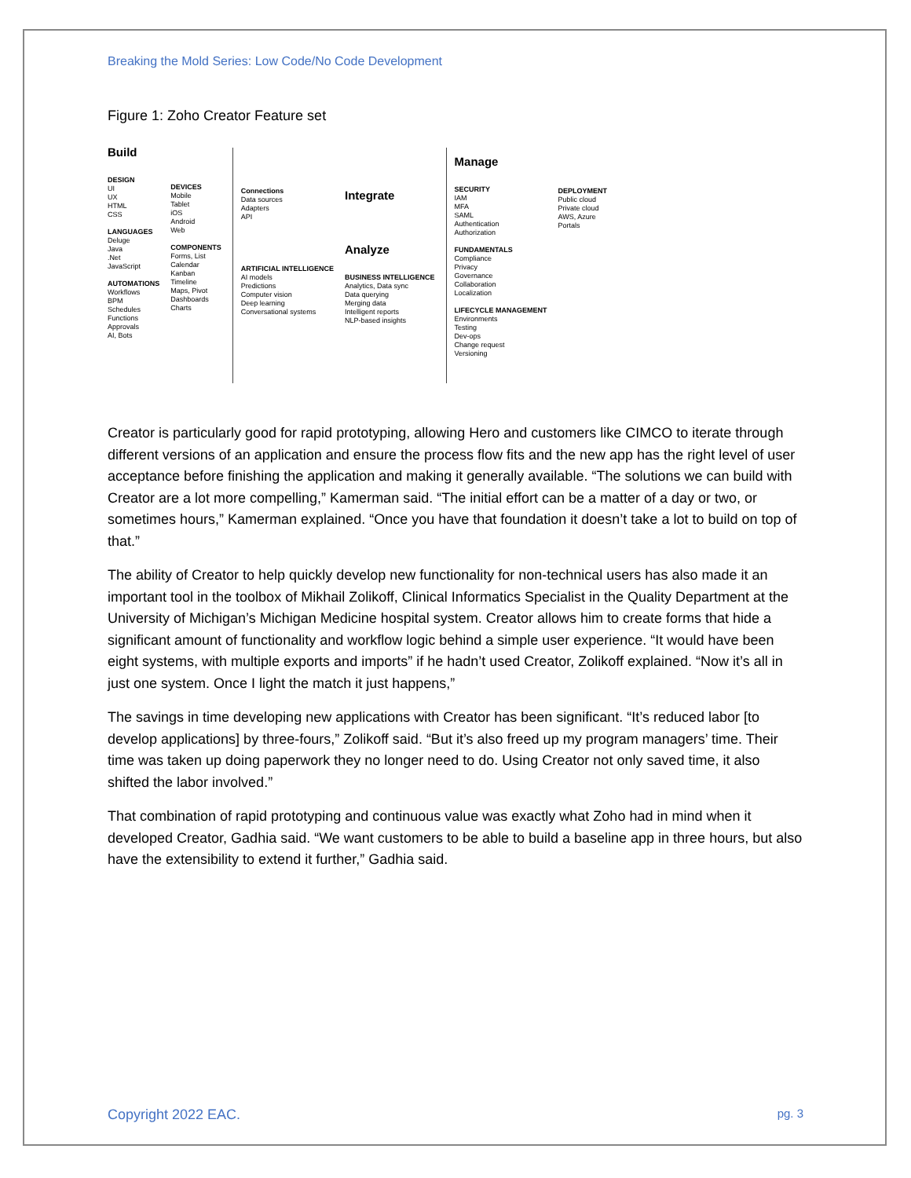Breaking the Mold Series: Low Code/No Code Development
Figure 1: Zoho Creator Feature set
Build
DESIGN
UI
UX
HTML
CSS
LANGUAGES
Deluge
Java
.Net
JavaScript
AUTOMATIONS
Workflows
BPM
Schedules
Functions
Approvals
AI, Bots
DEVICES
Mobile
Tablet
iOS
Android
Web
COMPONENTS
Forms, List
Calendar
Kanban
Timeline
Maps, Pivot
Dashboards
Charts
Connections
Data sources
Adapters
API
ARTIFICIAL INTELLIGENCE
AI models
Predictions
Computer vision
Deep learning
Conversational systems
Integrate
Analyze
BUSINESS INTELLIGENCE
Analytics, Data sync
Data querying
Merging data
Intelligent reports
NLP-based insights
Manage
SECURITY
IAM
MFA
SAML
Authentication
Authorization
FUNDAMENTALS
Compliance
Privacy
Governance
Collaboration
Localization
LIFECYCLE MANAGEMENT
Environments
Testing
Dev-ops
Change request
Versioning
DEPLOYMENT
Public cloud
Private cloud
AWS, Azure
Portals
Creator is particularly good for rapid prototyping, allowing Hero and customers like CIMCO to iterate through different versions of an application and ensure the process flow fits and the new app has the right level of user acceptance before finishing the application and making it generally available. “The solutions we can build with Creator are a lot more compelling,” Kamerman said. “The initial effort can be a matter of a day or two, or sometimes hours,” Kamerman explained. “Once you have that foundation it doesn’t take a lot to build on top of that.”
The ability of Creator to help quickly develop new functionality for non-technical users has also made it an important tool in the toolbox of Mikhail Zolikoff, Clinical Informatics Specialist in the Quality Department at the University of Michigan’s Michigan Medicine hospital system. Creator allows him to create forms that hide a significant amount of functionality and workflow logic behind a simple user experience. “It would have been eight systems, with multiple exports and imports” if he hadn’t used Creator, Zolikoff explained. “Now it’s all in just one system. Once I light the match it just happens,”
The savings in time developing new applications with Creator has been significant. “It’s reduced labor [to develop applications] by three-fours,” Zolikoff said. “But it’s also freed up my program managers’ time. Their time was taken up doing paperwork they no longer need to do. Using Creator not only saved time, it also shifted the labor involved.”
That combination of rapid prototyping and continuous value was exactly what Zoho had in mind when it developed Creator, Gadhia said. “We want customers to be able to build a baseline app in three hours, but also have the extensibility to extend it further,” Gadhia said.
Copyright 2022 EAC. pg. 3